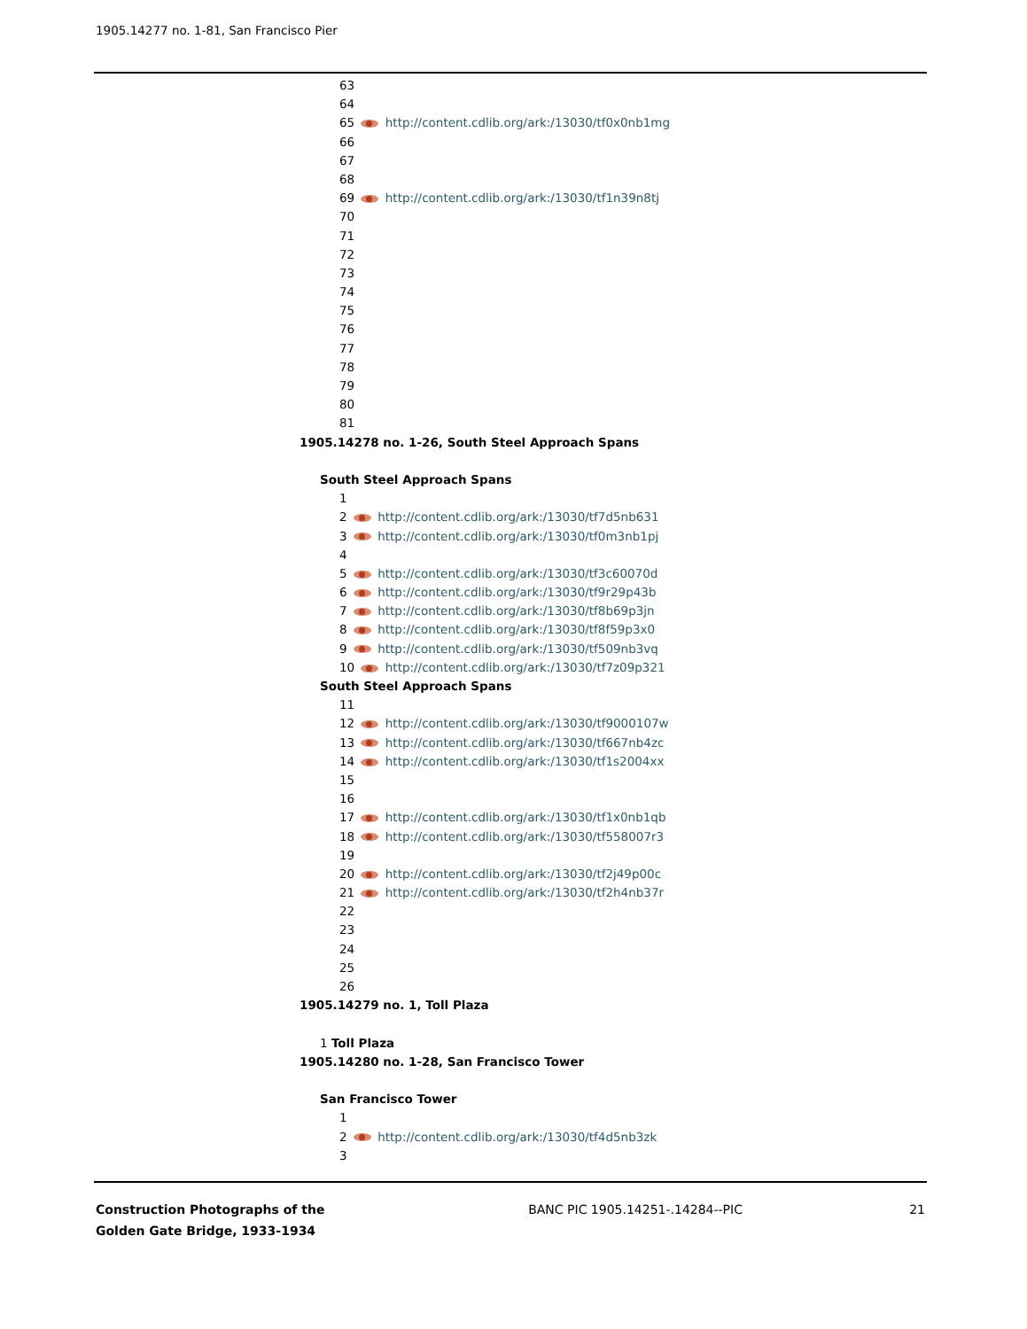1905.14277 no. 1-81, San Francisco Pier
63
64
65 http://content.cdlib.org/ark:/13030/tf0x0nb1mg
66
67
68
69 http://content.cdlib.org/ark:/13030/tf1n39n8tj
70
71
72
73
74
75
76
77
78
79
80
81
1905.14278 no. 1-26, South Steel Approach Spans
South Steel Approach Spans
1
2 http://content.cdlib.org/ark:/13030/tf7d5nb631
3 http://content.cdlib.org/ark:/13030/tf0m3nb1pj
4
5 http://content.cdlib.org/ark:/13030/tf3c60070d
6 http://content.cdlib.org/ark:/13030/tf9r29p43b
7 http://content.cdlib.org/ark:/13030/tf8b69p3jn
8 http://content.cdlib.org/ark:/13030/tf8f59p3x0
9 http://content.cdlib.org/ark:/13030/tf509nb3vq
10 http://content.cdlib.org/ark:/13030/tf7z09p321
South Steel Approach Spans
11
12 http://content.cdlib.org/ark:/13030/tf9000107w
13 http://content.cdlib.org/ark:/13030/tf667nb4zc
14 http://content.cdlib.org/ark:/13030/tf1s2004xx
15
16
17 http://content.cdlib.org/ark:/13030/tf1x0nb1qb
18 http://content.cdlib.org/ark:/13030/tf558007r3
19
20 http://content.cdlib.org/ark:/13030/tf2j49p00c
21 http://content.cdlib.org/ark:/13030/tf2h4nb37r
22
23
24
25
26
1905.14279 no. 1, Toll Plaza
1 Toll Plaza
1905.14280 no. 1-28, San Francisco Tower
San Francisco Tower
1
2 http://content.cdlib.org/ark:/13030/tf4d5nb3zk
3
Construction Photographs of the Golden Gate Bridge, 1933-1934
BANC PIC 1905.14251-.14284--PIC
21